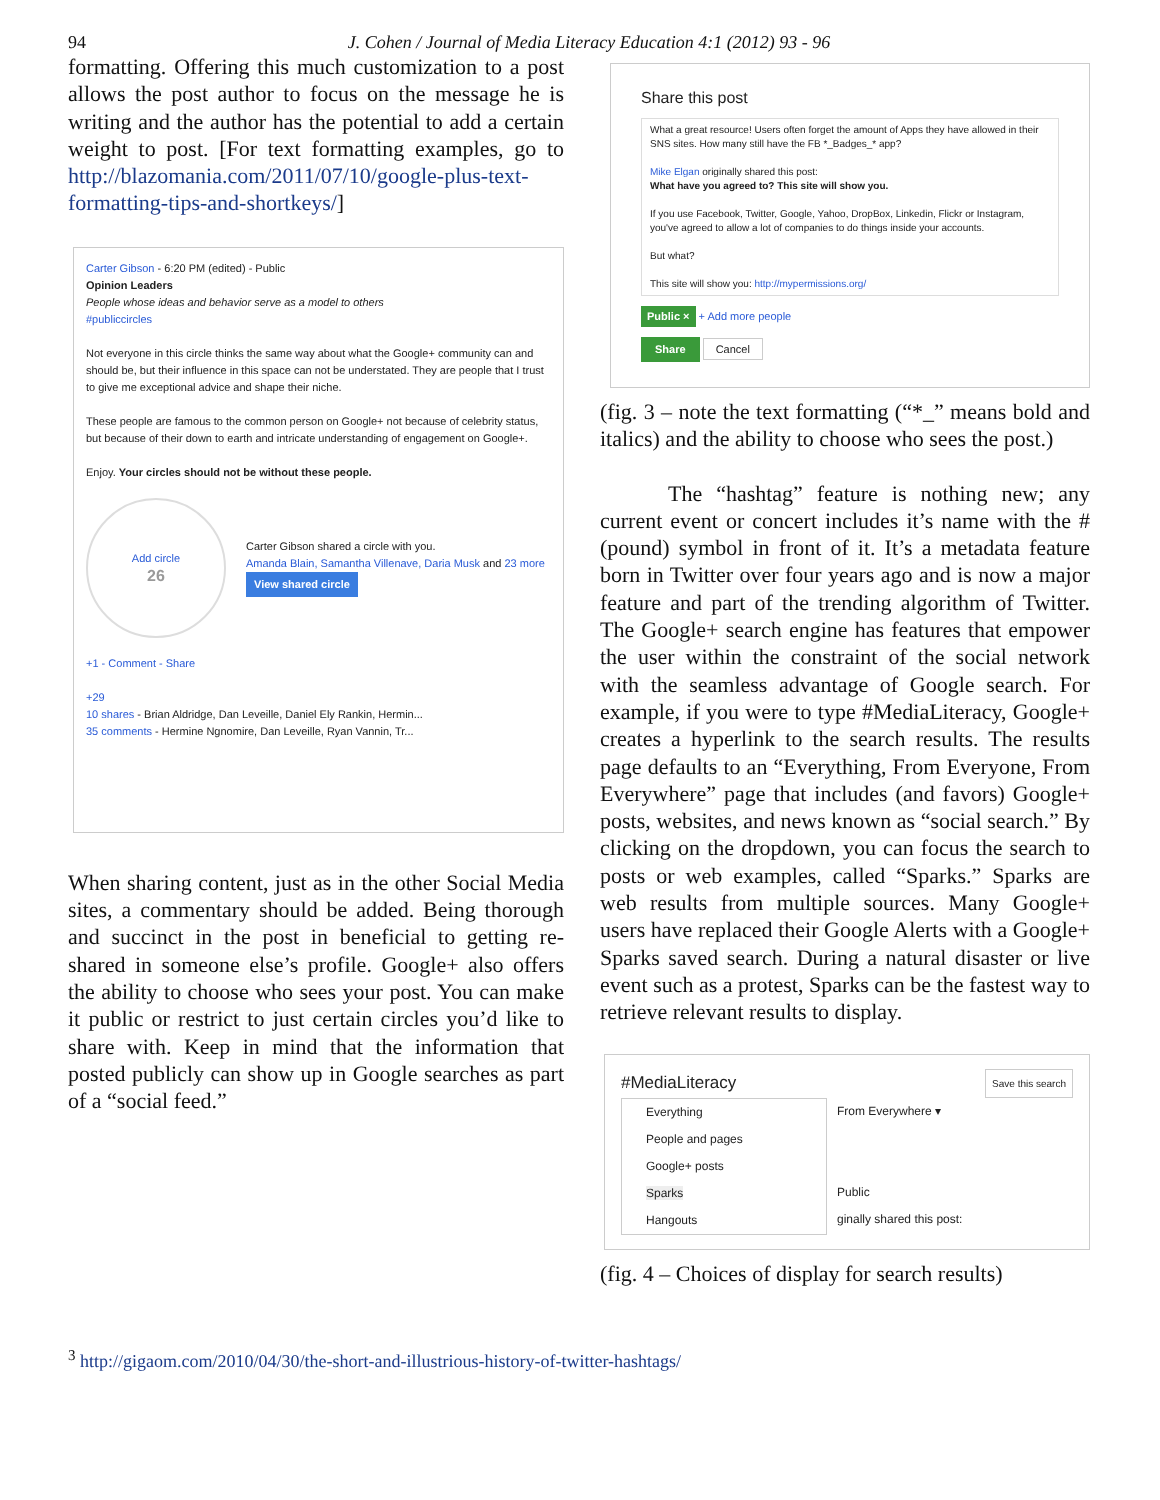94 J. Cohen / Journal of Media Literacy Education 4:1 (2012) 93 - 96
formatting. Offering this much customization to a post allows the post author to focus on the message he is writing and the author has the potential to add a certain weight to post. [For text formatting examples, go to http://blazomania.com/2011/07/10/google-plus-text-formatting-tips-and-shortkeys/]
Carter Gibson - 6:20 PM (edited) - Public
Opinion Leaders
People whose ideas and behavior serve as a model to others
#publiccircles
Not everyone in this circle thinks the same way about what the Google+ community can and should be, but their influence in this space can not be understated. They are people that I trust to give me exceptional advice and shape their niche.
These people are famous to the common person on Google+ not because of celebrity status, but because of their down to earth and intricate understanding of engagement on Google+.
Enjoy. Your circles should not be without these people.
Add circle
26
Carter Gibson shared a circle with you.
Amanda Blain, Samantha Villenave, Daria Musk and 23 more
View shared circle
+1 - Comment - Share
+29
10 shares - Brian Aldridge, Dan Leveille, Daniel Ely Rankin, Hermin...
35 comments - Hermine Ngnomire, Dan Leveille, Ryan Vannin, Tr...
When sharing content, just as in the other Social Media sites, a commentary should be added. Being thorough and succinct in the post in beneficial to getting re-shared in someone else’s profile. Google+ also offers the ability to choose who sees your post. You can make it public or restrict to just certain circles you’d like to share with. Keep in mind that the information that posted publicly can show up in Google searches as part of a “social feed.”
Share this post
What a great resource! Users often forget the amount of Apps they have allowed in their SNS sites. How many still have the FB *_Badges_* app?
Mike Elgan originally shared this post:
What have you agreed to? This site will show you.
If you use Facebook, Twitter, Google, Yahoo, DropBox, Linkedin, Flickr or Instagram, you've agreed to allow a lot of companies to do things inside your accounts.
But what?
This site will show you: http://mypermissions.org/
Public × + Add more people
Share Cancel
(fig. 3 – note the text formatting (“*_” means bold and italics) and the ability to choose who sees the post.)
The “hashtag” feature is nothing new; any current event or concert includes it’s name with the # (pound) symbol in front of it. It’s a metadata feature born in Twitter over four years ago and is now a major feature and part of the trending algorithm of Twitter. The Google+ search engine has features that empower the user within the constraint of the social network with the seamless advantage of Google search. For example, if you were to type #MediaLiteracy, Google+ creates a hyperlink to the search results. The results page defaults to an “Everything, From Everyone, From Everywhere” page that includes (and favors) Google+ posts, websites, and news known as “social search.” By clicking on the dropdown, you can focus the search to posts or web examples, called “Sparks.” Sparks are web results from multiple sources. Many Google+ users have replaced their Google Alerts with a Google+ Sparks saved search. During a natural disaster or live event such as a protest, Sparks can be the fastest way to retrieve relevant results to display.
#MediaLiteracy Save this search
Everything
People and pages
Google+ posts
Sparks
Hangouts
From Everywhere ▾
Public
ginally shared this post:
(fig. 4 – Choices of display for search results)
<sup>3</sup> http://gigaom.com/2010/04/30/the-short-and-illustrious-history-of-twitter-hashtags/